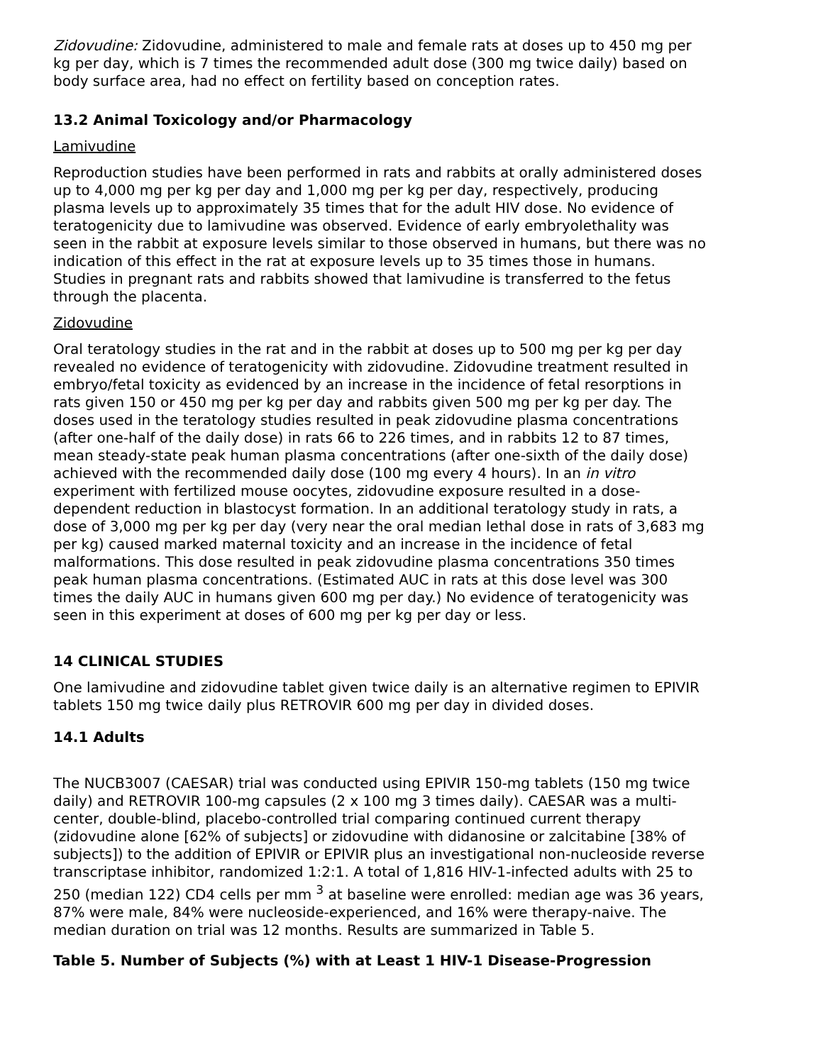Zidovudine: Zidovudine, administered to male and female rats at doses up to 450 mg per kg per day, which is 7 times the recommended adult dose (300 mg twice daily) based on body surface area, had no effect on fertility based on conception rates.
13.2 Animal Toxicology and/or Pharmacology
Lamivudine
Reproduction studies have been performed in rats and rabbits at orally administered doses up to 4,000 mg per kg per day and 1,000 mg per kg per day, respectively, producing plasma levels up to approximately 35 times that for the adult HIV dose. No evidence of teratogenicity due to lamivudine was observed. Evidence of early embryolethality was seen in the rabbit at exposure levels similar to those observed in humans, but there was no indication of this effect in the rat at exposure levels up to 35 times those in humans. Studies in pregnant rats and rabbits showed that lamivudine is transferred to the fetus through the placenta.
Zidovudine
Oral teratology studies in the rat and in the rabbit at doses up to 500 mg per kg per day revealed no evidence of teratogenicity with zidovudine. Zidovudine treatment resulted in embryo/fetal toxicity as evidenced by an increase in the incidence of fetal resorptions in rats given 150 or 450 mg per kg per day and rabbits given 500 mg per kg per day. The doses used in the teratology studies resulted in peak zidovudine plasma concentrations (after one-half of the daily dose) in rats 66 to 226 times, and in rabbits 12 to 87 times, mean steady-state peak human plasma concentrations (after one-sixth of the daily dose) achieved with the recommended daily dose (100 mg every 4 hours). In an in vitro experiment with fertilized mouse oocytes, zidovudine exposure resulted in a dose-dependent reduction in blastocyst formation. In an additional teratology study in rats, a dose of 3,000 mg per kg per day (very near the oral median lethal dose in rats of 3,683 mg per kg) caused marked maternal toxicity and an increase in the incidence of fetal malformations. This dose resulted in peak zidovudine plasma concentrations 350 times peak human plasma concentrations. (Estimated AUC in rats at this dose level was 300 times the daily AUC in humans given 600 mg per day.) No evidence of teratogenicity was seen in this experiment at doses of 600 mg per kg per day or less.
14 CLINICAL STUDIES
One lamivudine and zidovudine tablet given twice daily is an alternative regimen to EPIVIR tablets 150 mg twice daily plus RETROVIR 600 mg per day in divided doses.
14.1 Adults
The NUCB3007 (CAESAR) trial was conducted using EPIVIR 150-mg tablets (150 mg twice daily) and RETROVIR 100-mg capsules (2 x 100 mg 3 times daily). CAESAR was a multi-center, double-blind, placebo-controlled trial comparing continued current therapy (zidovudine alone [62% of subjects] or zidovudine with didanosine or zalcitabine [38% of subjects]) to the addition of EPIVIR or EPIVIR plus an investigational non-nucleoside reverse transcriptase inhibitor, randomized 1:2:1. A total of 1,816 HIV-1-infected adults with 25 to 250 (median 122) CD4 cells per mm <sup>3</sup> at baseline were enrolled: median age was 36 years, 87% were male, 84% were nucleoside-experienced, and 16% were therapy-naive. The median duration on trial was 12 months. Results are summarized in Table 5.
Table 5. Number of Subjects (%) with at Least 1 HIV-1 Disease-Progression